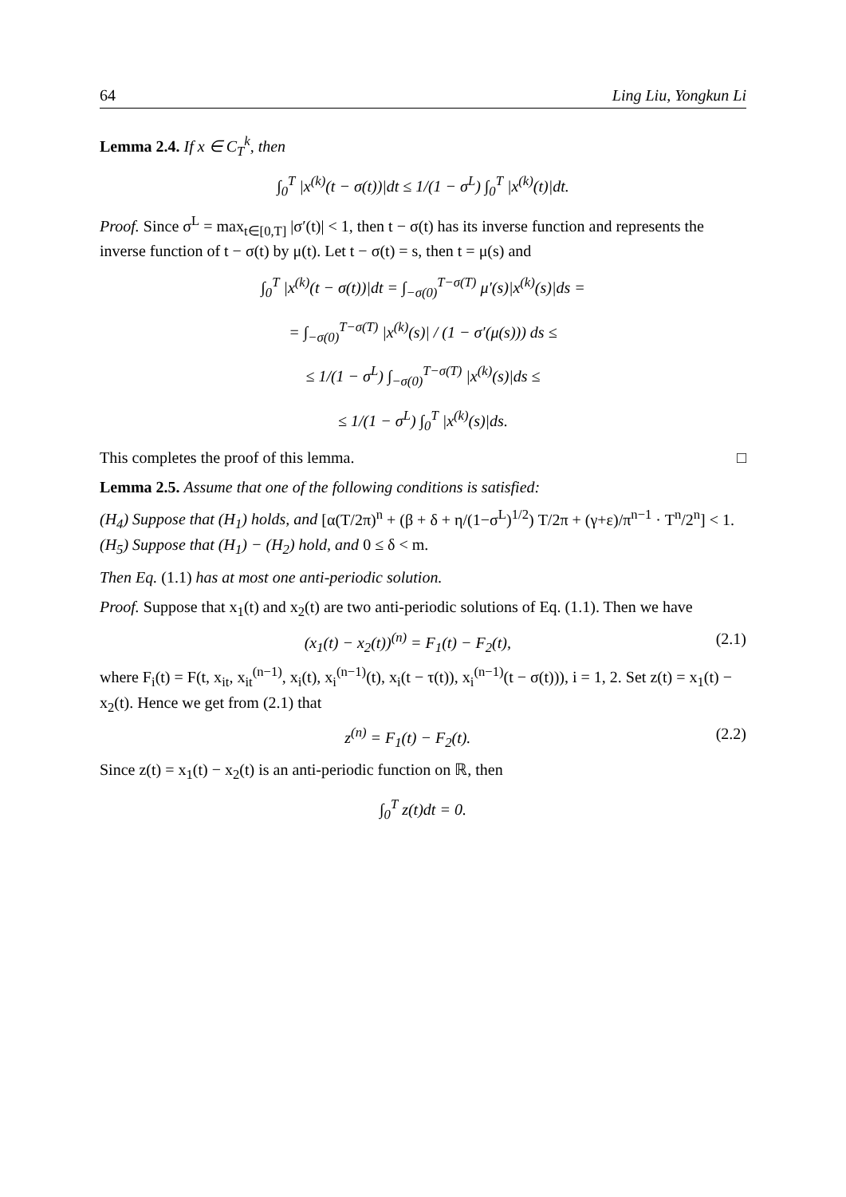64 Ling Liu, Yongkun Li
Lemma 2.4. If x ∈ C<sub>T</sub><sup>k</sup>, then
∫<sub>0</sub><sup>T</sup> |x<sup>(k)</sup>(t − σ(t))|dt ≤ 1/(1 − σ<sup>L</sup>) ∫<sub>0</sub><sup>T</sup> |x<sup>(k)</sup>(t)|dt.
Proof. Since σ<sup>L</sup> = max<sub>t∈[0,T]</sub> |σ′(t)| < 1, then t − σ(t) has its inverse function and represents the inverse function of t − σ(t) by μ(t). Let t − σ(t) = s, then t = μ(s) and
∫<sub>0</sub><sup>T</sup> |x<sup>(k)</sup>(t − σ(t))|dt = ∫<sub>−σ(0)</sub><sup>T−σ(T)</sup> μ′(s)|x<sup>(k)</sup>(s)|ds =
= ∫<sub>−σ(0)</sub><sup>T−σ(T)</sup> |x<sup>(k)</sup>(s)| / (1 − σ′(μ(s))) ds ≤
≤ 1/(1 − σ<sup>L</sup>) ∫<sub>−σ(0)</sub><sup>T−σ(T)</sup> |x<sup>(k)</sup>(s)|ds ≤
≤ 1/(1 − σ<sup>L</sup>) ∫<sub>0</sub><sup>T</sup> |x<sup>(k)</sup>(s)|ds.
This completes the proof of this lemma. □
Lemma 2.5. Assume that one of the following conditions is satisfied:
(H<sub>4</sub>) Suppose that (H<sub>1</sub>) holds, and [α(T/2π)<sup>n</sup> + (β + δ + η/(1−σ<sup>L</sup>)<sup>1/2</sup>) T/2π + (γ+ε)/π<sup>n−1</sup> · T<sup>n</sup>/2<sup>n</sup>] < 1.
(H<sub>5</sub>) Suppose that (H<sub>1</sub>) − (H<sub>2</sub>) hold, and 0 ≤ δ < m.
Then Eq. (1.1) has at most one anti-periodic solution.
Proof. Suppose that x<sub>1</sub>(t) and x<sub>2</sub>(t) are two anti-periodic solutions of Eq. (1.1). Then we have
(x<sub>1</sub>(t) − x<sub>2</sub>(t))<sup>(n)</sup> = F<sub>1</sub>(t) − F<sub>2</sub>(t), (2.1)
where F<sub>i</sub>(t) = F(t, x<sub>it</sub>, x<sub>it</sub><sup>(n−1)</sup>, x<sub>i</sub>(t), x<sub>i</sub><sup>(n−1)</sup>(t), x<sub>i</sub>(t − τ(t)), x<sub>i</sub><sup>(n−1)</sup>(t − σ(t))), i = 1, 2. Set z(t) = x<sub>1</sub>(t) − x<sub>2</sub>(t). Hence we get from (2.1) that
z<sup>(n)</sup> = F<sub>1</sub>(t) − F<sub>2</sub>(t). (2.2)
Since z(t) = x<sub>1</sub>(t) − x<sub>2</sub>(t) is an anti-periodic function on ℝ, then
∫<sub>0</sub><sup>T</sup> z(t)dt = 0.